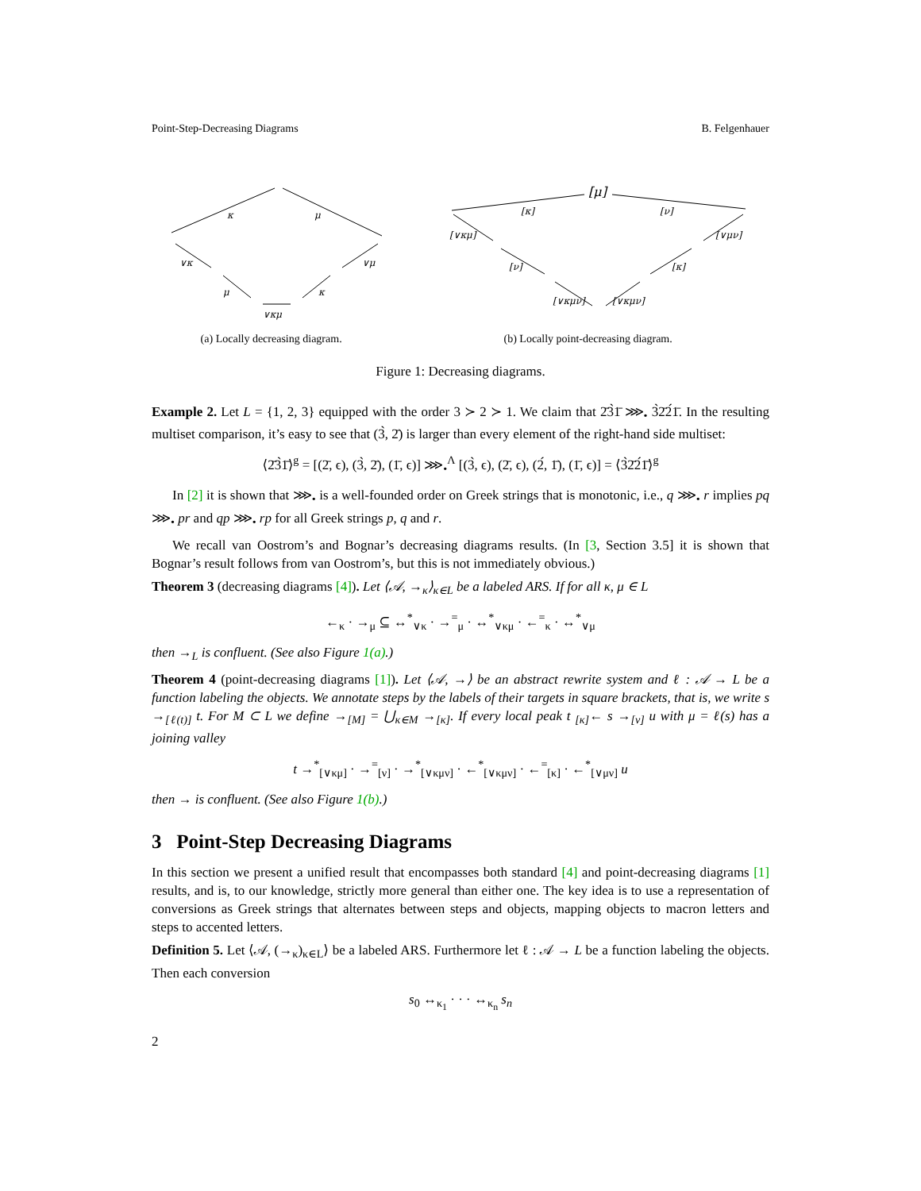Point-Step-Decreasing Diagrams B. Felgenhauer
κ
μ
∨κ
∨μ
μ
κ
∨κμ
[μ]
[κ]
[ν]
[∨κμ]
[ν]
[∨κμν]
[∨μν]
[κ]
[∨κμν]
(a) Locally decreasing diagram. (b) Locally point-decreasing diagram.
Figure 1: Decreasing diagrams.
Example 2. Let L = {1, 2, 3} equipped with the order 3 ≻ 2 ≻ 1. We claim that 2̄3̀1̄ ⋙<sub>•</sub> 3̀2̄2́1̄. In the resulting multiset comparison, it’s easy to see that (3̀, 2̄) is larger than every element of the right-hand side multiset:
⟨2̄3̀1̄⟩<sup>g</sup> = [(2̄, ϵ), (3̀, 2̄), (1̄, ϵ)] ⋙<sub>•</sub><sup>Λ</sup> [(3̀, ϵ), (2̄, ϵ), (2́, 1̄), (1̄, ϵ)] = ⟨3̀2̄2́1̄⟩<sup>g</sup>
In [2] it is shown that ⋙<sub>•</sub> is a well-founded order on Greek strings that is monotonic, i.e., q ⋙<sub>•</sub> r implies pq ⋙<sub>•</sub> pr and qp ⋙<sub>•</sub> rp for all Greek strings p, q and r.
We recall van Oostrom’s and Bognar’s decreasing diagrams results. (In [3, Section 3.5] it is shown that Bognar’s result follows from van Oostrom’s, but this is not immediately obvious.)
Theorem 3 (decreasing diagrams [4]). Let ⟨𝒜, →<sub>κ</sub>⟩<sub>κ∈L</sub> be a labeled ARS. If for all κ, μ ∈ L
←<sub>κ</sub> · →<sub>μ</sub> ⊆ ↔<sup>*</sup><sub>∨κ</sub> · →<sup>=</sup><sub>μ</sub> · ↔<sup>*</sup><sub>∨κμ</sub> · ←<sup>=</sup><sub>κ</sub> · ↔<sup>*</sup><sub>∨μ</sub>
then →<sub>L</sub> is confluent. (See also Figure 1(a).)
Theorem 4 (point-decreasing diagrams [1]). Let ⟨𝒜, →⟩ be an abstract rewrite system and ℓ : 𝒜 → L be a function labeling the objects. We annotate steps by the labels of their targets in square brackets, that is, we write s →<sub>[ℓ(t)]</sub> t. For M ⊂ L we define →<sub>[M]</sub> = ⋃<sub>κ∈M</sub> →<sub>[κ]</sub>. If every local peak t <sub>[κ]</sub>← s →<sub>[ν]</sub> u with μ = ℓ(s) has a joining valley
t →<sup>*</sup><sub>[∨κμ]</sub> · →<sup>=</sup><sub>[ν]</sub> · →<sup>*</sup><sub>[∨κμν]</sub> · ←<sup>*</sup><sub>[∨κμν]</sub> · ←<sup>=</sup><sub>[κ]</sub> · ←<sup>*</sup><sub>[∨μν]</sub> u
then → is confluent. (See also Figure 1(b).)
3 Point-Step Decreasing Diagrams
In this section we present a unified result that encompasses both standard [4] and point-decreasing diagrams [1] results, and is, to our knowledge, strictly more general than either one. The key idea is to use a representation of conversions as Greek strings that alternates between steps and objects, mapping objects to macron letters and steps to accented letters.
Definition 5. Let ⟨𝒜, (→<sub>κ</sub>)<sub>κ∈L</sub>⟩ be a labeled ARS. Furthermore let ℓ : 𝒜 → L be a function labeling the objects. Then each conversion
s<sub>0</sub> ↔<sub>κ<sub>1</sub></sub> · · · ↔<sub>κ<sub>n</sub></sub> s<sub>n</sub>
2